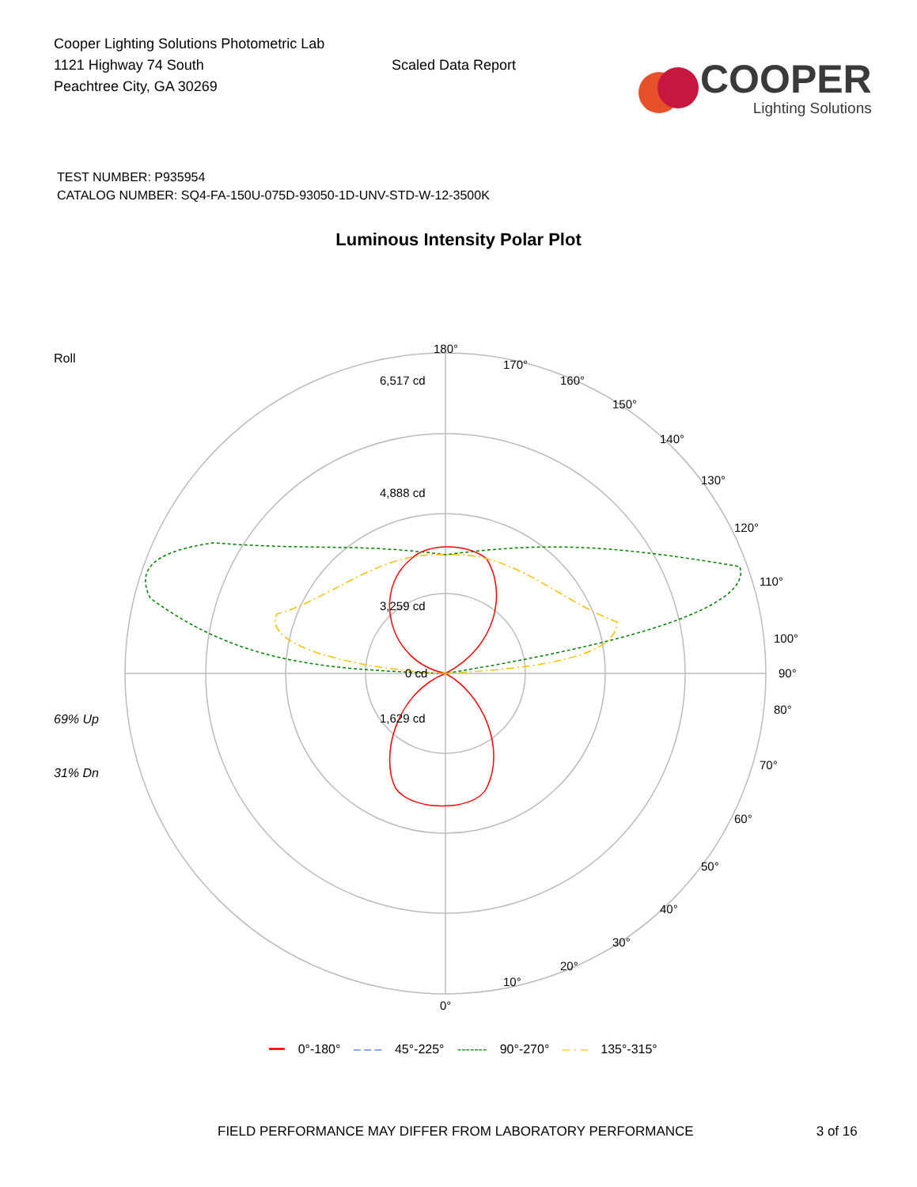Cooper Lighting Solutions Photometric Lab
1121 Highway 74 South
Peachtree City, GA 30269
Scaled Data Report
COOPER
Lighting Solutions
TEST NUMBER: P935954
CATALOG NUMBER: SQ4-FA-150U-075D-93050-1D-UNV-STD-W-12-3500K
Luminous Intensity Polar Plot
Roll
69% Up
31% Dn
180°
6,517 cd
4,888 cd
3,259 cd
1,629 cd
0 cd
90°
0°
170°
160°
150°
140°
130°
120°
110°
100°
80°
70°
60°
50°
40°
30°
20°
10°
━━ 0°-180° – – – 45°-225° ------- 90°-270° – · – 135°-315°
FIELD PERFORMANCE MAY DIFFER FROM LABORATORY PERFORMANCE 3 of 16